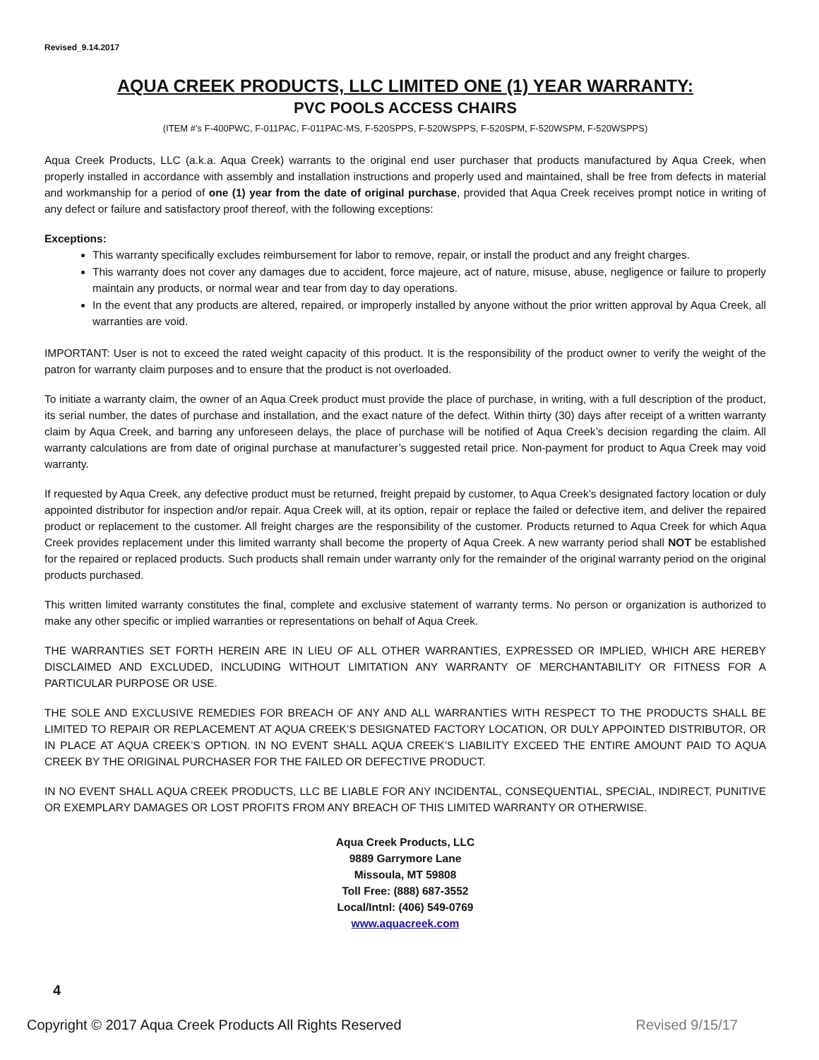Revised_9.14.2017
AQUA CREEK PRODUCTS, LLC LIMITED ONE (1) YEAR WARRANTY:
PVC POOLS ACCESS CHAIRS
(ITEM #’s F-400PWC, F-011PAC, F-011PAC-MS, F-520SPPS, F-520WSPPS, F-520SPM, F-520WSPM, F-520WSPPS)
Aqua Creek Products, LLC (a.k.a. Aqua Creek) warrants to the original end user purchaser that products manufactured by Aqua Creek, when properly installed in accordance with assembly and installation instructions and properly used and maintained, shall be free from defects in material and workmanship for a period of one (1) year from the date of original purchase, provided that Aqua Creek receives prompt notice in writing of any defect or failure and satisfactory proof thereof, with the following exceptions:
Exceptions:
This warranty specifically excludes reimbursement for labor to remove, repair, or install the product and any freight charges.
This warranty does not cover any damages due to accident, force majeure, act of nature, misuse, abuse, negligence or failure to properly maintain any products, or normal wear and tear from day to day operations.
In the event that any products are altered, repaired, or improperly installed by anyone without the prior written approval by Aqua Creek, all warranties are void.
IMPORTANT: User is not to exceed the rated weight capacity of this product. It is the responsibility of the product owner to verify the weight of the patron for warranty claim purposes and to ensure that the product is not overloaded.
To initiate a warranty claim, the owner of an Aqua Creek product must provide the place of purchase, in writing, with a full description of the product, its serial number, the dates of purchase and installation, and the exact nature of the defect. Within thirty (30) days after receipt of a written warranty claim by Aqua Creek, and barring any unforeseen delays, the place of purchase will be notified of Aqua Creek’s decision regarding the claim. All warranty calculations are from date of original purchase at manufacturer’s suggested retail price. Non-payment for product to Aqua Creek may void warranty.
If requested by Aqua Creek, any defective product must be returned, freight prepaid by customer, to Aqua Creek’s designated factory location or duly appointed distributor for inspection and/or repair. Aqua Creek will, at its option, repair or replace the failed or defective item, and deliver the repaired product or replacement to the customer. All freight charges are the responsibility of the customer. Products returned to Aqua Creek for which Aqua Creek provides replacement under this limited warranty shall become the property of Aqua Creek. A new warranty period shall NOT be established for the repaired or replaced products. Such products shall remain under warranty only for the remainder of the original warranty period on the original products purchased.
This written limited warranty constitutes the final, complete and exclusive statement of warranty terms. No person or organization is authorized to make any other specific or implied warranties or representations on behalf of Aqua Creek.
THE WARRANTIES SET FORTH HEREIN ARE IN LIEU OF ALL OTHER WARRANTIES, EXPRESSED OR IMPLIED, WHICH ARE HEREBY DISCLAIMED AND EXCLUDED, INCLUDING WITHOUT LIMITATION ANY WARRANTY OF MERCHANTABILITY OR FITNESS FOR A PARTICULAR PURPOSE OR USE.
THE SOLE AND EXCLUSIVE REMEDIES FOR BREACH OF ANY AND ALL WARRANTIES WITH RESPECT TO THE PRODUCTS SHALL BE LIMITED TO REPAIR OR REPLACEMENT AT AQUA CREEK’S DESIGNATED FACTORY LOCATION, OR DULY APPOINTED DISTRIBUTOR, OR IN PLACE AT AQUA CREEK’S OPTION. IN NO EVENT SHALL AQUA CREEK’S LIABILITY EXCEED THE ENTIRE AMOUNT PAID TO AQUA CREEK BY THE ORIGINAL PURCHASER FOR THE FAILED OR DEFECTIVE PRODUCT.
IN NO EVENT SHALL AQUA CREEK PRODUCTS, LLC BE LIABLE FOR ANY INCIDENTAL, CONSEQUENTIAL, SPECIAL, INDIRECT, PUNITIVE OR EXEMPLARY DAMAGES OR LOST PROFITS FROM ANY BREACH OF THIS LIMITED WARRANTY OR OTHERWISE.
Aqua Creek Products, LLC
9889 Garrymore Lane
Missoula, MT 59808
Toll Free: (888) 687-3552
Local/Intnl: (406) 549-0769
www.aquacreek.com
4
Copyright © 2017 Aqua Creek Products All Rights Reserved Revised 9/15/17